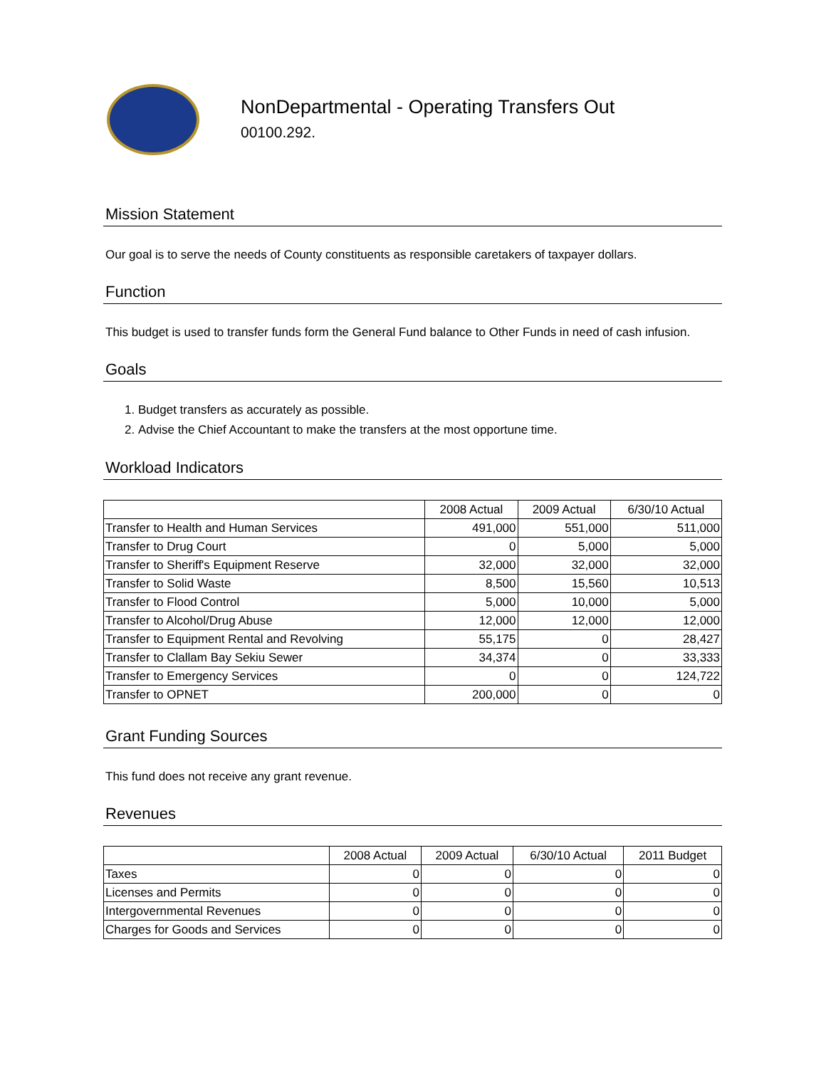NonDepartmental - Operating Transfers Out
00100.292.
Mission Statement
Our goal is to serve the needs of County constituents as responsible caretakers of taxpayer dollars.
Function
This budget is used to transfer funds form the General Fund balance to Other Funds in need of cash infusion.
Goals
1. Budget transfers as accurately as possible.
2. Advise the Chief Accountant to make the transfers at the most opportune time.
Workload Indicators
| | 2008 Actual | 2009 Actual | 6/30/10 Actual |
| --- | --- | --- | --- |
| Transfer to Health and Human Services | 491,000 | 551,000 | 511,000 |
| Transfer to Drug Court | 0 | 5,000 | 5,000 |
| Transfer to Sheriff's Equipment Reserve | 32,000 | 32,000 | 32,000 |
| Transfer to Solid Waste | 8,500 | 15,560 | 10,513 |
| Transfer to Flood Control | 5,000 | 10,000 | 5,000 |
| Transfer to Alcohol/Drug Abuse | 12,000 | 12,000 | 12,000 |
| Transfer to Equipment Rental and Revolving | 55,175 | 0 | 28,427 |
| Transfer to Clallam Bay Sekiu Sewer | 34,374 | 0 | 33,333 |
| Transfer to Emergency Services | 0 | 0 | 124,722 |
| Transfer to OPNET | 200,000 | 0 | 0 |
Grant Funding Sources
This fund does not receive any grant revenue.
Revenues
| | 2008 Actual | 2009 Actual | 6/30/10 Actual | 2011 Budget |
| --- | --- | --- | --- | --- |
| Taxes | 0 | 0 | 0 | 0 |
| Licenses and Permits | 0 | 0 | 0 | 0 |
| Intergovernmental Revenues | 0 | 0 | 0 | 0 |
| Charges for Goods and Services | 0 | 0 | 0 | 0 |